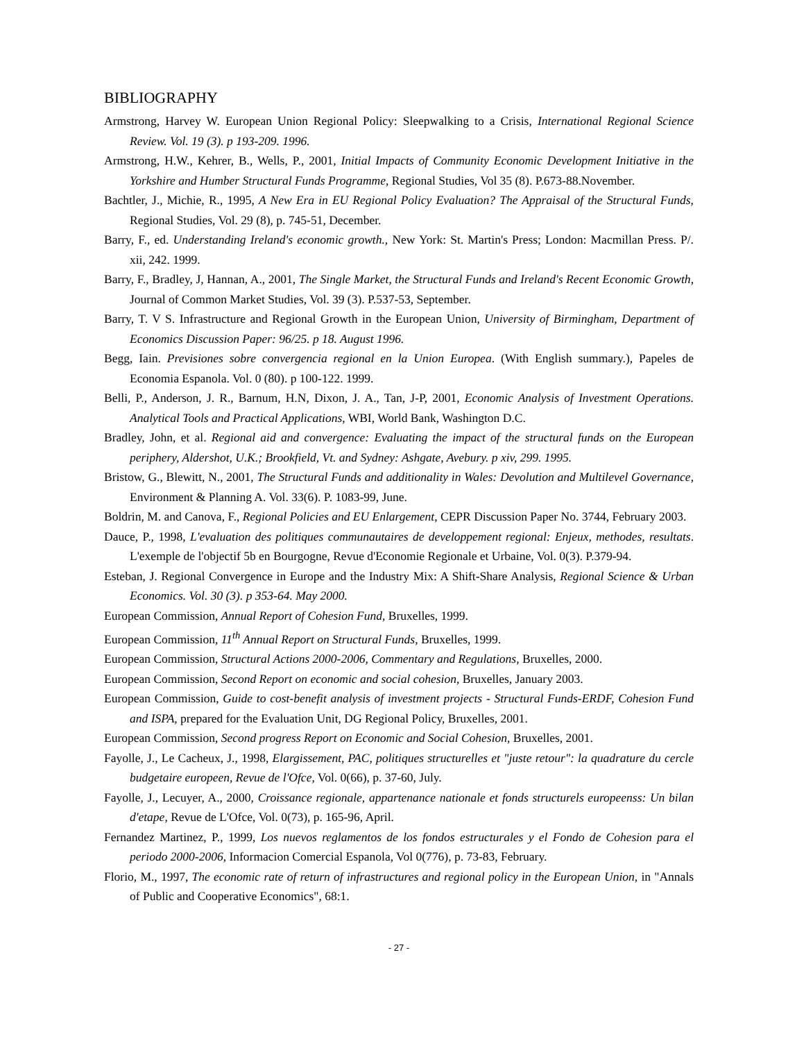BIBLIOGRAPHY
Armstrong, Harvey W. European Union Regional Policy: Sleepwalking to a Crisis, International Regional Science Review. Vol. 19 (3). p 193-209. 1996.
Armstrong, H.W., Kehrer, B., Wells, P., 2001, Initial Impacts of Community Economic Development Initiative in the Yorkshire and Humber Structural Funds Programme, Regional Studies, Vol 35 (8). P.673-88.November.
Bachtler, J., Michie, R., 1995, A New Era in EU Regional Policy Evaluation? The Appraisal of the Structural Funds, Regional Studies, Vol. 29 (8), p. 745-51, December.
Barry, F., ed. Understanding Ireland's economic growth., New York: St. Martin's Press; London: Macmillan Press. P/. xii, 242. 1999.
Barry, F., Bradley, J, Hannan, A., 2001, The Single Market, the Structural Funds and Ireland's Recent Economic Growth, Journal of Common Market Studies, Vol. 39 (3). P.537-53, September.
Barry, T. V S. Infrastructure and Regional Growth in the European Union, University of Birmingham, Department of Economics Discussion Paper: 96/25. p 18. August 1996.
Begg, Iain. Previsiones sobre convergencia regional en la Union Europea. (With English summary.), Papeles de Economia Espanola. Vol. 0 (80). p 100-122. 1999.
Belli, P., Anderson, J. R., Barnum, H.N, Dixon, J. A., Tan, J-P, 2001, Economic Analysis of Investment Operations. Analytical Tools and Practical Applications, WBI, World Bank, Washington D.C.
Bradley, John, et al. Regional aid and convergence: Evaluating the impact of the structural funds on the European periphery, Aldershot, U.K.; Brookfield, Vt. and Sydney: Ashgate, Avebury. p xiv, 299. 1995.
Bristow, G., Blewitt, N., 2001, The Structural Funds and additionality in Wales: Devolution and Multilevel Governance, Environment & Planning A. Vol. 33(6). P. 1083-99, June.
Boldrin, M. and Canova, F., Regional Policies and EU Enlargement, CEPR Discussion Paper No. 3744, February 2003.
Dauce, P., 1998, L'evaluation des politiques communautaires de developpement regional: Enjeux, methodes, resultats. L'exemple de l'objectif 5b en Bourgogne, Revue d'Economie Regionale et Urbaine, Vol. 0(3). P.379-94.
Esteban, J. Regional Convergence in Europe and the Industry Mix: A Shift-Share Analysis, Regional Science & Urban Economics. Vol. 30 (3). p 353-64. May 2000.
European Commission, Annual Report of Cohesion Fund, Bruxelles, 1999.
European Commission, 11<sup>th</sup> Annual Report on Structural Funds, Bruxelles, 1999.
European Commission, Structural Actions 2000-2006, Commentary and Regulations, Bruxelles, 2000.
European Commission, Second Report on economic and social cohesion, Bruxelles, January 2003.
European Commission, Guide to cost-benefit analysis of investment projects - Structural Funds-ERDF, Cohesion Fund and ISPA, prepared for the Evaluation Unit, DG Regional Policy, Bruxelles, 2001.
European Commission, Second progress Report on Economic and Social Cohesion, Bruxelles, 2001.
Fayolle, J., Le Cacheux, J., 1998, Elargissement, PAC, politiques structurelles et "juste retour": la quadrature du cercle budgetaire europeen, Revue de l'Ofce, Vol. 0(66), p. 37-60, July.
Fayolle, J., Lecuyer, A., 2000, Croissance regionale, appartenance nationale et fonds structurels europeenss: Un bilan d'etape, Revue de L'Ofce, Vol. 0(73), p. 165-96, April.
Fernandez Martinez, P., 1999, Los nuevos reglamentos de los fondos estructurales y el Fondo de Cohesion para el periodo 2000-2006, Informacion Comercial Espanola, Vol 0(776), p. 73-83, February.
Florio, M., 1997, The economic rate of return of infrastructures and regional policy in the European Union, in "Annals of Public and Cooperative Economics", 68:1.
- 27 -